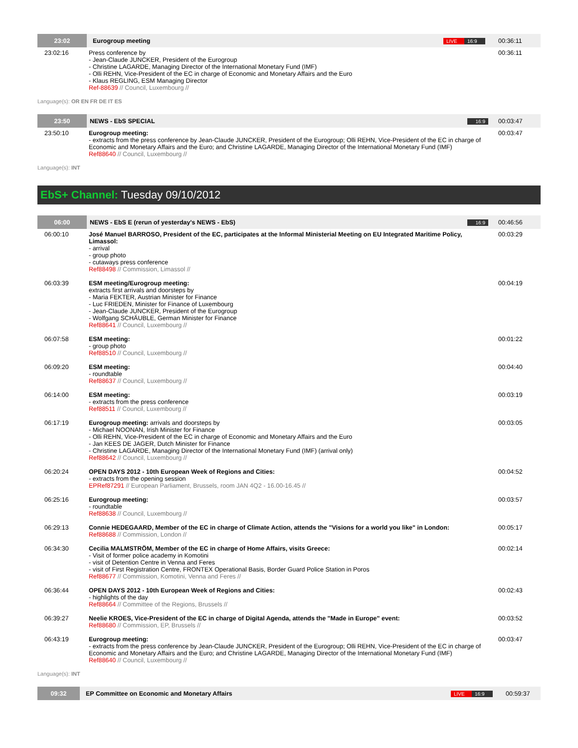| 23:02 | Eurogroup meeting | LIVE 16:9 | 00:36:11 |
| 23:02:16 | Press conference by - Jean-Claude JUNCKER, President of the Eurogroup - Christine LAGARDE, Managing Director of the International Monetary Fund (IMF) - Olli REHN, Vice-President of the EC in charge of Economic and Monetary Affairs and the Euro - Klaus REGLING, ESM Managing Director Ref-88639 // Council, Luxembourg // | | 00:36:11 |
Language(s): OR EN FR DE IT ES
| 23:50 | NEWS - EbS SPECIAL | 16:9 | 00:03:47 |
| 23:50:10 | Eurogroup meeting: - extracts from the press conference by Jean-Claude JUNCKER, President of the Eurogroup; Olli REHN, Vice-President of the EC in charge of Economic and Monetary Affairs and the Euro; and Christine LAGARDE, Managing Director of the International Monetary Fund (IMF) Ref88640 // Council, Luxembourg // | | 00:03:47 |
Language(s): INT
EbS+ Channel: Tuesday 09/10/2012
| 06:00 | NEWS - EbS E (rerun of yesterday's NEWS - EbS) | 16:9 | 00:46:56 |
| 06:00:10 | José Manuel BARROSO, President of the EC, participates at the Informal Ministerial Meeting on EU Integrated Maritime Policy, Limassol: - arrival - group photo - cutaways press conference Ref88498 // Commission, Limassol // | | 00:03:29 |
| 06:03:39 | ESM meeting/Eurogroup meeting: extracts first arrivals and doorsteps by - Maria FEKTER, Austrian Minister for Finance - Luc FRIEDEN, Minister for Finance of Luxembourg - Jean-Claude JUNCKER, President of the Eurogroup - Wolfgang SCHÄUBLE, German Minister for Finance Ref88641 // Council, Luxembourg // | | 00:04:19 |
| 06:07:58 | ESM meeting: - group photo Ref88510 // Council, Luxembourg // | | 00:01:22 |
| 06:09:20 | ESM meeting: - roundtable Ref88637 // Council, Luxembourg // | | 00:04:40 |
| 06:14:00 | ESM meeting: - extracts from the press conference Ref88511 // Council, Luxembourg // | | 00:03:19 |
| 06:17:19 | Eurogroup meeting: arrivals and doorsteps by - Michael NOONAN, Irish Minister for Finance - Olli REHN, Vice-President of the EC in charge of Economic and Monetary Affairs and the Euro - Jan KEES DE JAGER, Dutch Minister for Finance - Christine LAGARDE, Managing Director of the International Monetary Fund (IMF) (arrival only) Ref88642 // Council, Luxembourg // | | 00:03:05 |
| 06:20:24 | OPEN DAYS 2012 - 10th European Week of Regions and Cities: - extracts from the opening session EPRef87291 // European Parliament, Brussels, room JAN 4Q2 - 16.00-16.45 // | | 00:04:52 |
| 06:25:16 | Eurogroup meeting: - roundtable Ref88638 // Council, Luxembourg // | | 00:03:57 |
| 06:29:13 | Connie HEDEGAARD, Member of the EC in charge of Climate Action, attends the "Visions for a world you like" in London: Ref88688 // Commission, London // | | 00:05:17 |
| 06:34:30 | Cecilia MALMSTRÖM, Member of the EC in charge of Home Affairs, visits Greece: - Visit of former police academy in Komotini - visit of Detention Centre in Venna and Feres - visit of First Registration Centre, FRONTEX Operational Basis, Border Guard Police Station in Poros Ref88677 // Commission, Komotini, Venna and Feres // | | 00:02:14 |
| 06:36:44 | OPEN DAYS 2012 - 10th European Week of Regions and Cities: - highlights of the day Ref88664 // Committee of the Regions, Brussels // | | 00:02:43 |
| 06:39:27 | Neelie KROES, Vice-President of the EC in charge of Digital Agenda, attends the "Made in Europe" event: Ref88680 // Commission, EP, Brussels // | | 00:03:52 |
| 06:43:19 | Eurogroup meeting: - extracts from the press conference by Jean-Claude JUNCKER, President of the Eurogroup; Olli REHN, Vice-President of the EC in charge of Economic and Monetary Affairs and the Euro; and Christine LAGARDE, Managing Director of the International Monetary Fund (IMF) Ref88640 // Council, Luxembourg // | | 00:03:47 |
Language(s): INT
| 09:32 | EP Committee on Economic and Monetary Affairs | LIVE 16:9 | 00:59:37 |